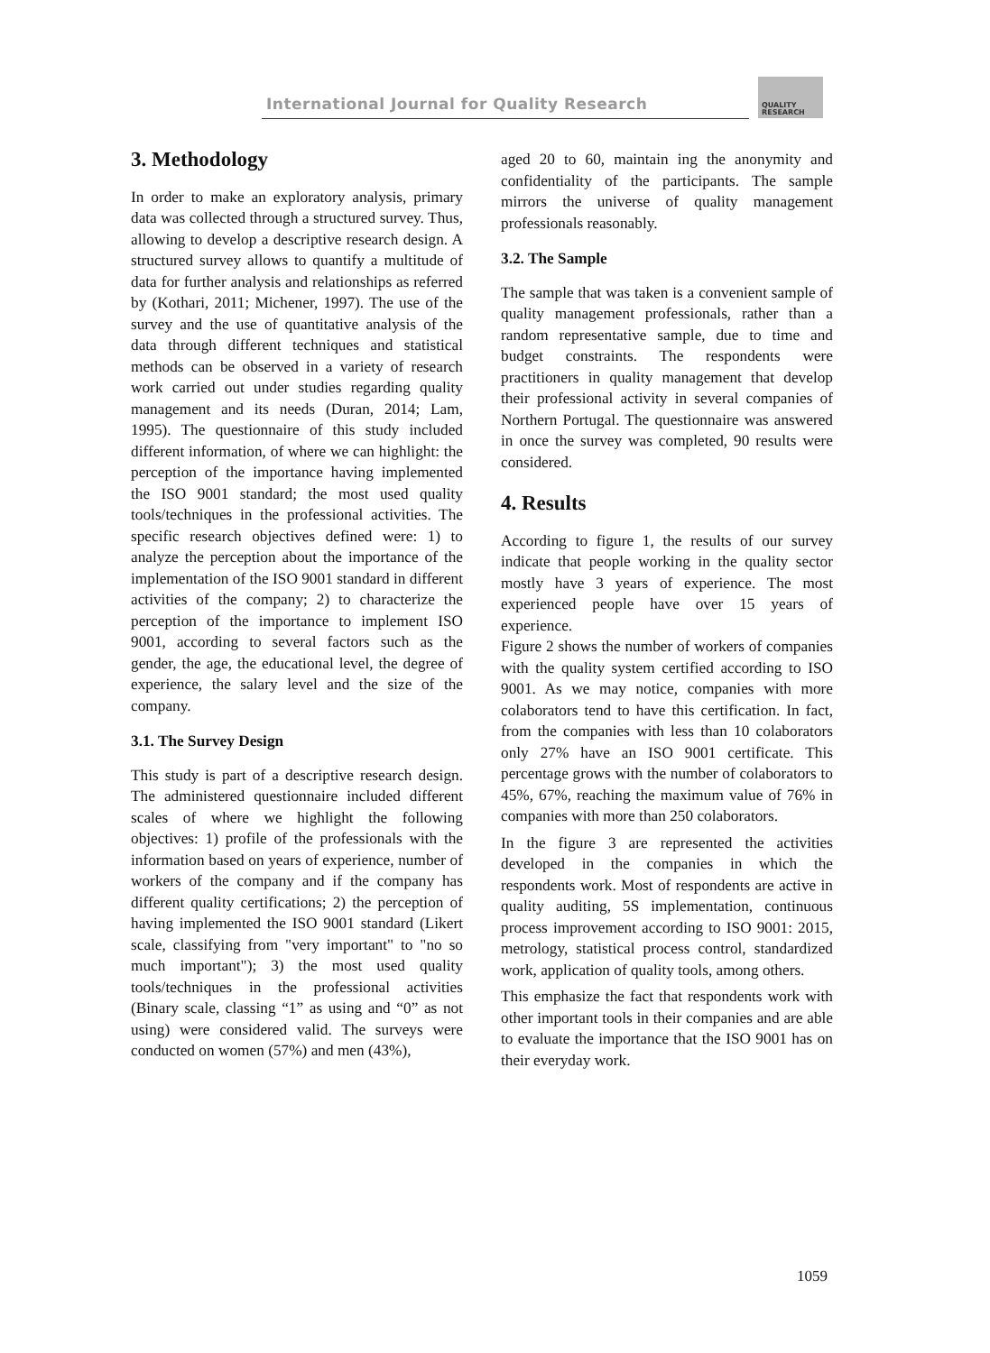International Journal for Quality Research
QUALITY
RESEARCH
3. Methodology
In order to make an exploratory analysis, primary data was collected through a structured survey. Thus, allowing to develop a descriptive research design. A structured survey allows to quantify a multitude of data for further analysis and relationships as referred by (Kothari, 2011; Michener, 1997). The use of the survey and the use of quantitative analysis of the data through different techniques and statistical methods can be observed in a variety of research work carried out under studies regarding quality management and its needs (Duran, 2014; Lam, 1995). The questionnaire of this study included different information, of where we can highlight: the perception of the importance having implemented the ISO 9001 standard; the most used quality tools/techniques in the professional activities. The specific research objectives defined were: 1) to analyze the perception about the importance of the implementation of the ISO 9001 standard in different activities of the company; 2) to characterize the perception of the importance to implement ISO 9001, according to several factors such as the gender, the age, the educational level, the degree of experience, the salary level and the size of the company.
3.1. The Survey Design
This study is part of a descriptive research design. The administered questionnaire included different scales of where we highlight the following objectives: 1) profile of the professionals with the information based on years of experience, number of workers of the company and if the company has different quality certifications; 2) the perception of having implemented the ISO 9001 standard (Likert scale, classifying from "very important" to "no so much important"); 3) the most used quality tools/techniques in the professional activities (Binary scale, classing “1” as using and “0” as not using) were considered valid. The surveys were conducted on women (57%) and men (43%),
aged 20 to 60, maintain ing the anonymity and confidentiality of the participants. The sample mirrors the universe of quality management professionals reasonably.
3.2. The Sample
The sample that was taken is a convenient sample of quality management professionals, rather than a random representative sample, due to time and budget constraints. The respondents were practitioners in quality management that develop their professional activity in several companies of Northern Portugal. The questionnaire was answered in once the survey was completed, 90 results were considered.
4. Results
According to figure 1, the results of our survey indicate that people working in the quality sector mostly have 3 years of experience. The most experienced people have over 15 years of experience.
Figure 2 shows the number of workers of companies with the quality system certified according to ISO 9001. As we may notice, companies with more colaborators tend to have this certification. In fact, from the companies with less than 10 colaborators only 27% have an ISO 9001 certificate. This percentage grows with the number of colaborators to 45%, 67%, reaching the maximum value of 76% in companies with more than 250 colaborators.
In the figure 3 are represented the activities developed in the companies in which the respondents work. Most of respondents are active in quality auditing, 5S implementation, continuous process improvement according to ISO 9001: 2015, metrology, statistical process control, standardized work, application of quality tools, among others.
This emphasize the fact that respondents work with other important tools in their companies and are able to evaluate the importance that the ISO 9001 has on their everyday work.
1059